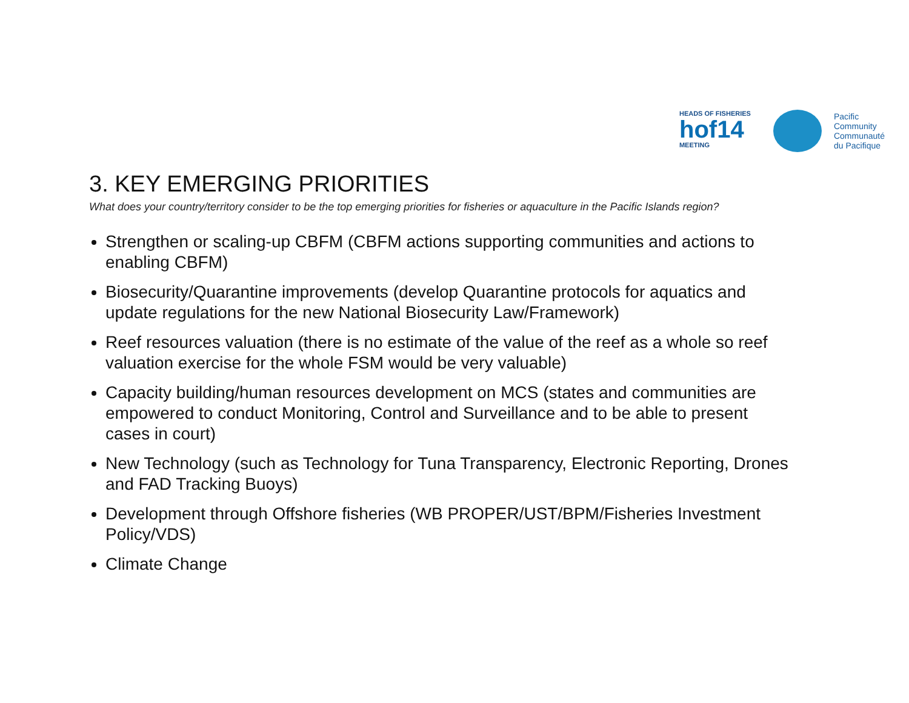HEADS OF FISHERIES
hof14
MEETING
Pacific
Community
Communauté
du Pacifique
3. KEY EMERGING PRIORITIES
What does your country/territory consider to be the top emerging priorities for fisheries or aquaculture in the Pacific Islands region?
Strengthen or scaling-up CBFM (CBFM actions supporting communities and actions to enabling CBFM)
Biosecurity/Quarantine improvements (develop Quarantine protocols for aquatics and update regulations for the new National Biosecurity Law/Framework)
Reef resources valuation (there is no estimate of the value of the reef as a whole so reef valuation exercise for the whole FSM would be very valuable)
Capacity building/human resources development on MCS (states and communities are empowered to conduct Monitoring, Control and Surveillance and to be able to present cases in court)
New Technology (such as Technology for Tuna Transparency, Electronic Reporting, Drones and FAD Tracking Buoys)
Development through Offshore fisheries (WB PROPER/UST/BPM/Fisheries Investment Policy/VDS)
Climate Change